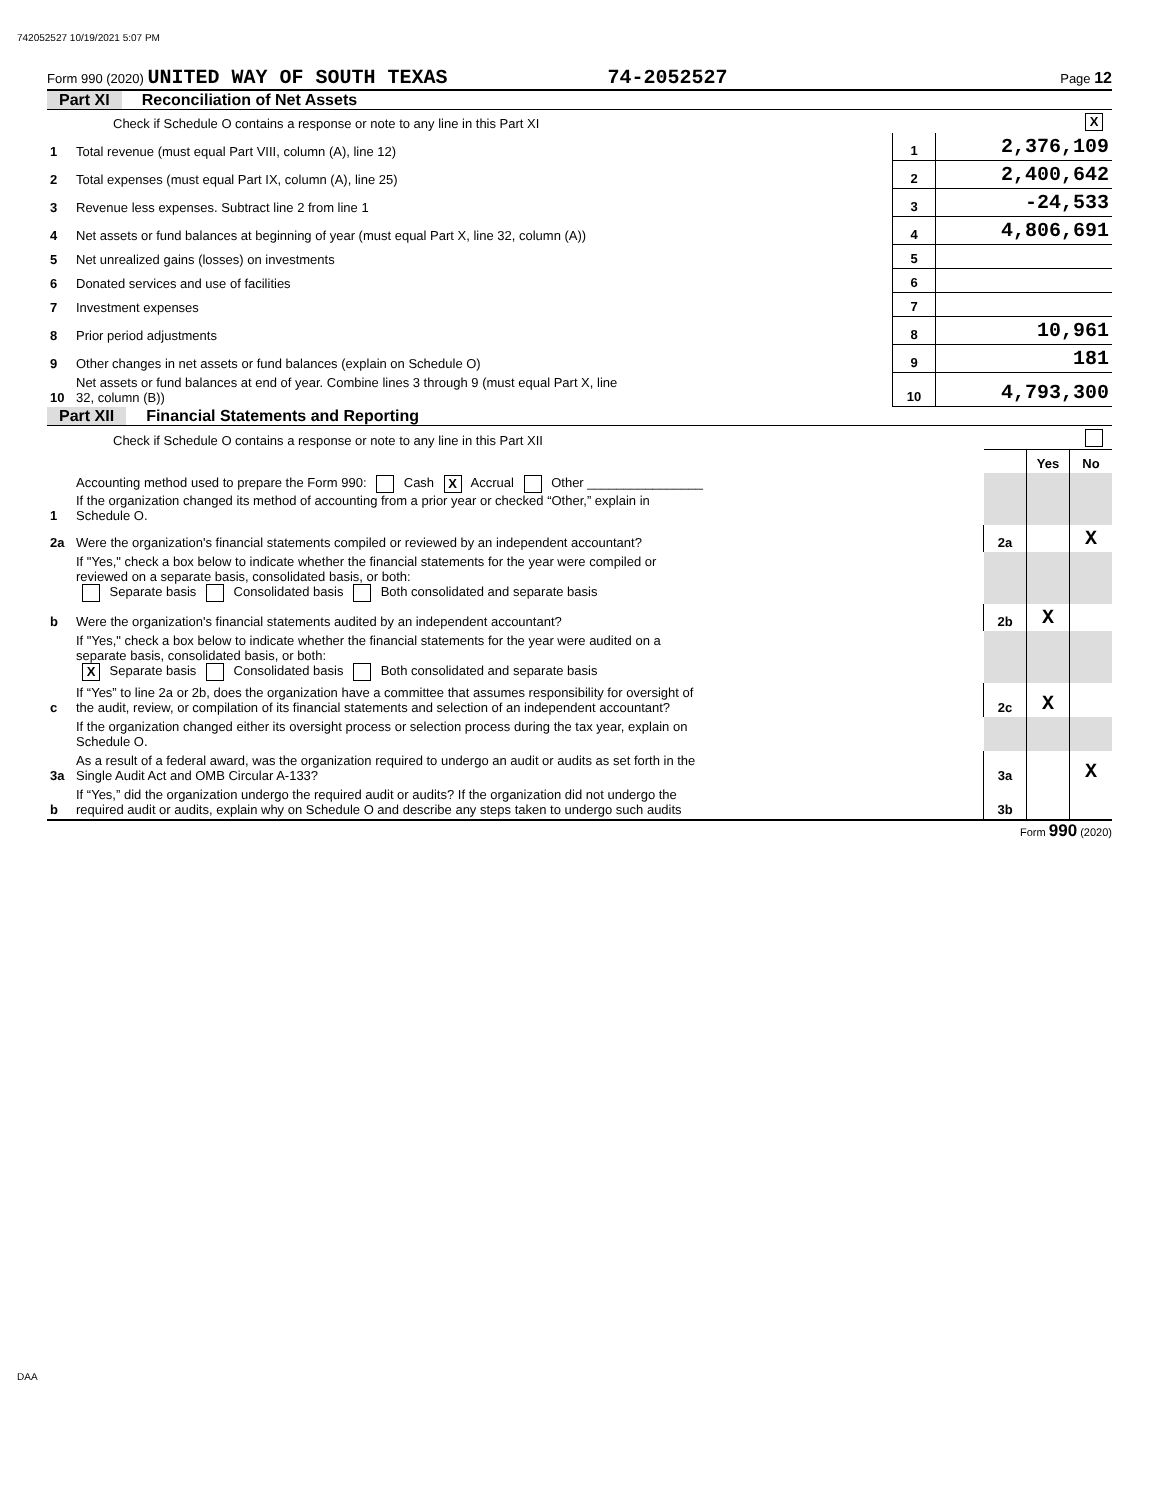742052527 10/19/2021 5:07 PM
Form 990 (2020) UNITED WAY OF SOUTH TEXAS 74-2052527 Page 12
Part XI Reconciliation of Net Assets
| | Check if Schedule O contains a response or note to any line in this Part XI | | X |
| 1 | Total revenue (must equal Part VIII, column (A), line 12) | 1 | 2,376,109 |
| 2 | Total expenses (must equal Part IX, column (A), line 25) | 2 | 2,400,642 |
| 3 | Revenue less expenses. Subtract line 2 from line 1 | 3 | -24,533 |
| 4 | Net assets or fund balances at beginning of year (must equal Part X, line 32, column (A)) | 4 | 4,806,691 |
| 5 | Net unrealized gains (losses) on investments | 5 | |
| 6 | Donated services and use of facilities | 6 | |
| 7 | Investment expenses | 7 | |
| 8 | Prior period adjustments | 8 | 10,961 |
| 9 | Other changes in net assets or fund balances (explain on Schedule O) | 9 | 181 |
| 10 | Net assets or fund balances at end of year. Combine lines 3 through 9 (must equal Part X, line 32, column (B)) | 10 | 4,793,300 |
Part XII Financial Statements and Reporting
| | Check if Schedule O contains a response or note to any line in this Part XII | | | |
| | | | Yes | No |
| 1 | Accounting method used to prepare the Form 990: Cash X Accrual Other ________________ If the organization changed its method of accounting from a prior year or checked “Other,” explain in Schedule O. | | | |
| 2a | Were the organization's financial statements compiled or reviewed by an independent accountant? | 2a | | X |
| | If "Yes," check a box below to indicate whether the financial statements for the year were compiled or reviewed on a separate basis, consolidated basis, or both: Separate basis Consolidated basis Both consolidated and separate basis | | | |
| b | Were the organization's financial statements audited by an independent accountant? | 2b | X | |
| | If "Yes," check a box below to indicate whether the financial statements for the year were audited on a separate basis, consolidated basis, or both: X Separate basis Consolidated basis Both consolidated and separate basis | | | |
| c | If “Yes” to line 2a or 2b, does the organization have a committee that assumes responsibility for oversight of the audit, review, or compilation of its financial statements and selection of an independent accountant? | 2c | X | |
| | If the organization changed either its oversight process or selection process during the tax year, explain on Schedule O. | | | |
| 3a | As a result of a federal award, was the organization required to undergo an audit or audits as set forth in the Single Audit Act and OMB Circular A-133? | 3a | | X |
| b | If “Yes,” did the organization undergo the required audit or audits? If the organization did not undergo the required audit or audits, explain why on Schedule O and describe any steps taken to undergo such audits | 3b | | |
Form 990 (2020)
DAA